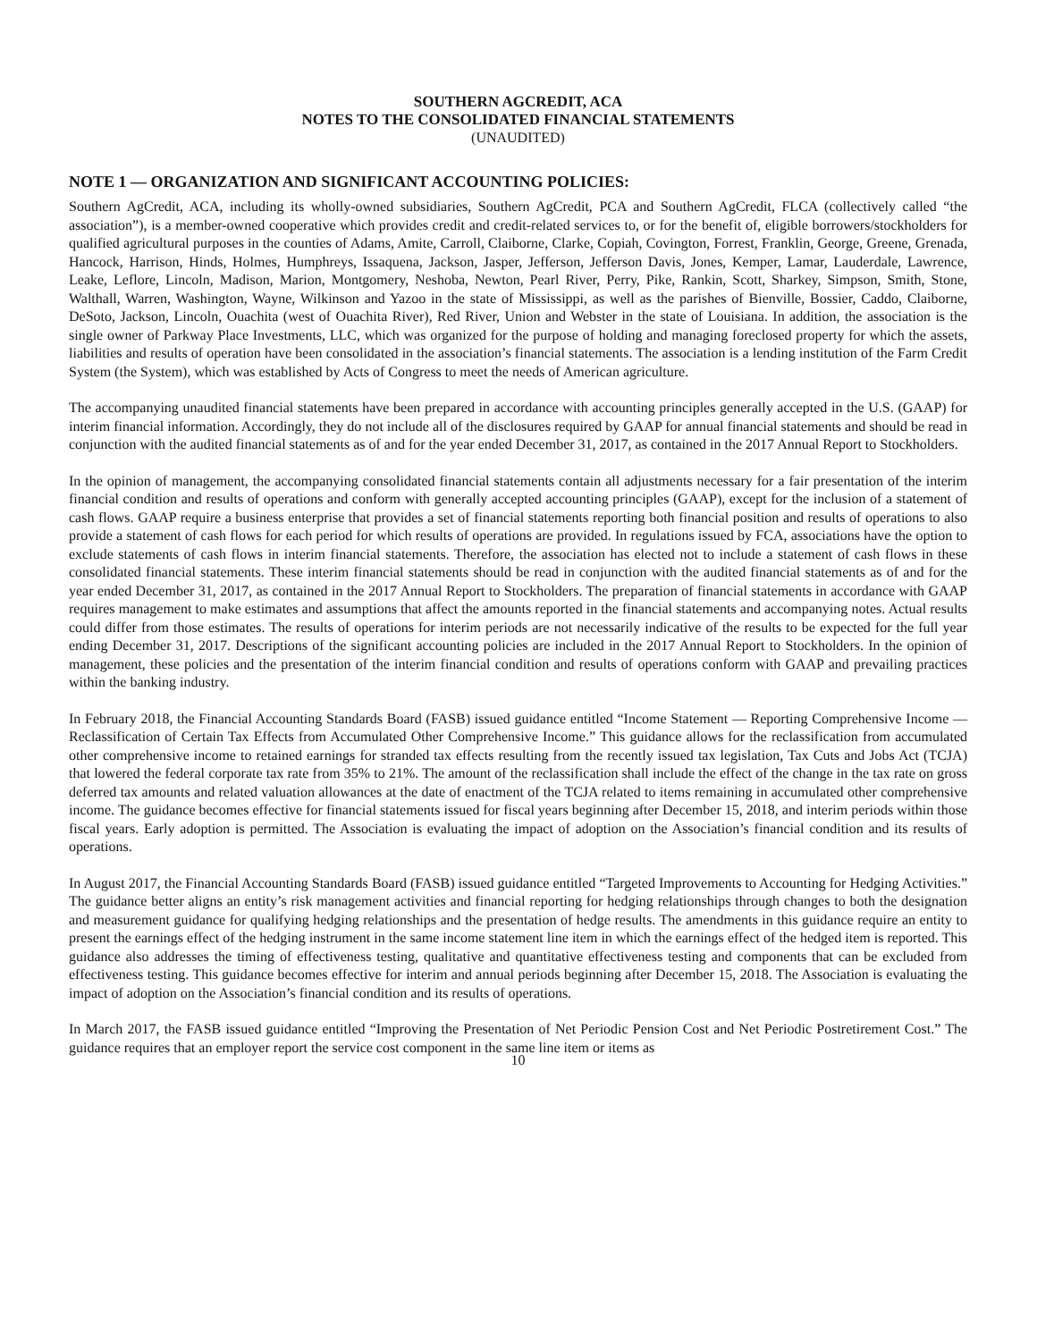SOUTHERN AGCREDIT, ACA
NOTES TO THE CONSOLIDATED FINANCIAL STATEMENTS
(UNAUDITED)
NOTE 1 — ORGANIZATION AND SIGNIFICANT ACCOUNTING POLICIES:
Southern AgCredit, ACA, including its wholly-owned subsidiaries, Southern AgCredit, PCA and Southern AgCredit, FLCA (collectively called “the association”), is a member-owned cooperative which provides credit and credit-related services to, or for the benefit of, eligible borrowers/stockholders for qualified agricultural purposes in the counties of Adams, Amite, Carroll, Claiborne, Clarke, Copiah, Covington, Forrest, Franklin, George, Greene, Grenada, Hancock, Harrison, Hinds, Holmes, Humphreys, Issaquena, Jackson, Jasper, Jefferson, Jefferson Davis, Jones, Kemper, Lamar, Lauderdale, Lawrence, Leake, Leflore, Lincoln, Madison, Marion, Montgomery, Neshoba, Newton, Pearl River, Perry, Pike, Rankin, Scott, Sharkey, Simpson, Smith, Stone, Walthall, Warren, Washington, Wayne, Wilkinson and Yazoo in the state of Mississippi, as well as the parishes of Bienville, Bossier, Caddo, Claiborne, DeSoto, Jackson, Lincoln, Ouachita (west of Ouachita River), Red River, Union and Webster in the state of Louisiana. In addition, the association is the single owner of Parkway Place Investments, LLC, which was organized for the purpose of holding and managing foreclosed property for which the assets, liabilities and results of operation have been consolidated in the association’s financial statements. The association is a lending institution of the Farm Credit System (the System), which was established by Acts of Congress to meet the needs of American agriculture.
The accompanying unaudited financial statements have been prepared in accordance with accounting principles generally accepted in the U.S. (GAAP) for interim financial information. Accordingly, they do not include all of the disclosures required by GAAP for annual financial statements and should be read in conjunction with the audited financial statements as of and for the year ended December 31, 2017, as contained in the 2017 Annual Report to Stockholders.
In the opinion of management, the accompanying consolidated financial statements contain all adjustments necessary for a fair presentation of the interim financial condition and results of operations and conform with generally accepted accounting principles (GAAP), except for the inclusion of a statement of cash flows. GAAP require a business enterprise that provides a set of financial statements reporting both financial position and results of operations to also provide a statement of cash flows for each period for which results of operations are provided. In regulations issued by FCA, associations have the option to exclude statements of cash flows in interim financial statements. Therefore, the association has elected not to include a statement of cash flows in these consolidated financial statements. These interim financial statements should be read in conjunction with the audited financial statements as of and for the year ended December 31, 2017, as contained in the 2017 Annual Report to Stockholders. The preparation of financial statements in accordance with GAAP requires management to make estimates and assumptions that affect the amounts reported in the financial statements and accompanying notes. Actual results could differ from those estimates. The results of operations for interim periods are not necessarily indicative of the results to be expected for the full year ending December 31, 2017. Descriptions of the significant accounting policies are included in the 2017 Annual Report to Stockholders. In the opinion of management, these policies and the presentation of the interim financial condition and results of operations conform with GAAP and prevailing practices within the banking industry.
In February 2018, the Financial Accounting Standards Board (FASB) issued guidance entitled “Income Statement — Reporting Comprehensive Income — Reclassification of Certain Tax Effects from Accumulated Other Comprehensive Income.” This guidance allows for the reclassification from accumulated other comprehensive income to retained earnings for stranded tax effects resulting from the recently issued tax legislation, Tax Cuts and Jobs Act (TCJA) that lowered the federal corporate tax rate from 35% to 21%. The amount of the reclassification shall include the effect of the change in the tax rate on gross deferred tax amounts and related valuation allowances at the date of enactment of the TCJA related to items remaining in accumulated other comprehensive income. The guidance becomes effective for financial statements issued for fiscal years beginning after December 15, 2018, and interim periods within those fiscal years. Early adoption is permitted. The Association is evaluating the impact of adoption on the Association’s financial condition and its results of operations.
In August 2017, the Financial Accounting Standards Board (FASB) issued guidance entitled “Targeted Improvements to Accounting for Hedging Activities.” The guidance better aligns an entity’s risk management activities and financial reporting for hedging relationships through changes to both the designation and measurement guidance for qualifying hedging relationships and the presentation of hedge results. The amendments in this guidance require an entity to present the earnings effect of the hedging instrument in the same income statement line item in which the earnings effect of the hedged item is reported. This guidance also addresses the timing of effectiveness testing, qualitative and quantitative effectiveness testing and components that can be excluded from effectiveness testing. This guidance becomes effective for interim and annual periods beginning after December 15, 2018. The Association is evaluating the impact of adoption on the Association’s financial condition and its results of operations.
In March 2017, the FASB issued guidance entitled “Improving the Presentation of Net Periodic Pension Cost and Net Periodic Postretirement Cost.” The guidance requires that an employer report the service cost component in the same line item or items as
10